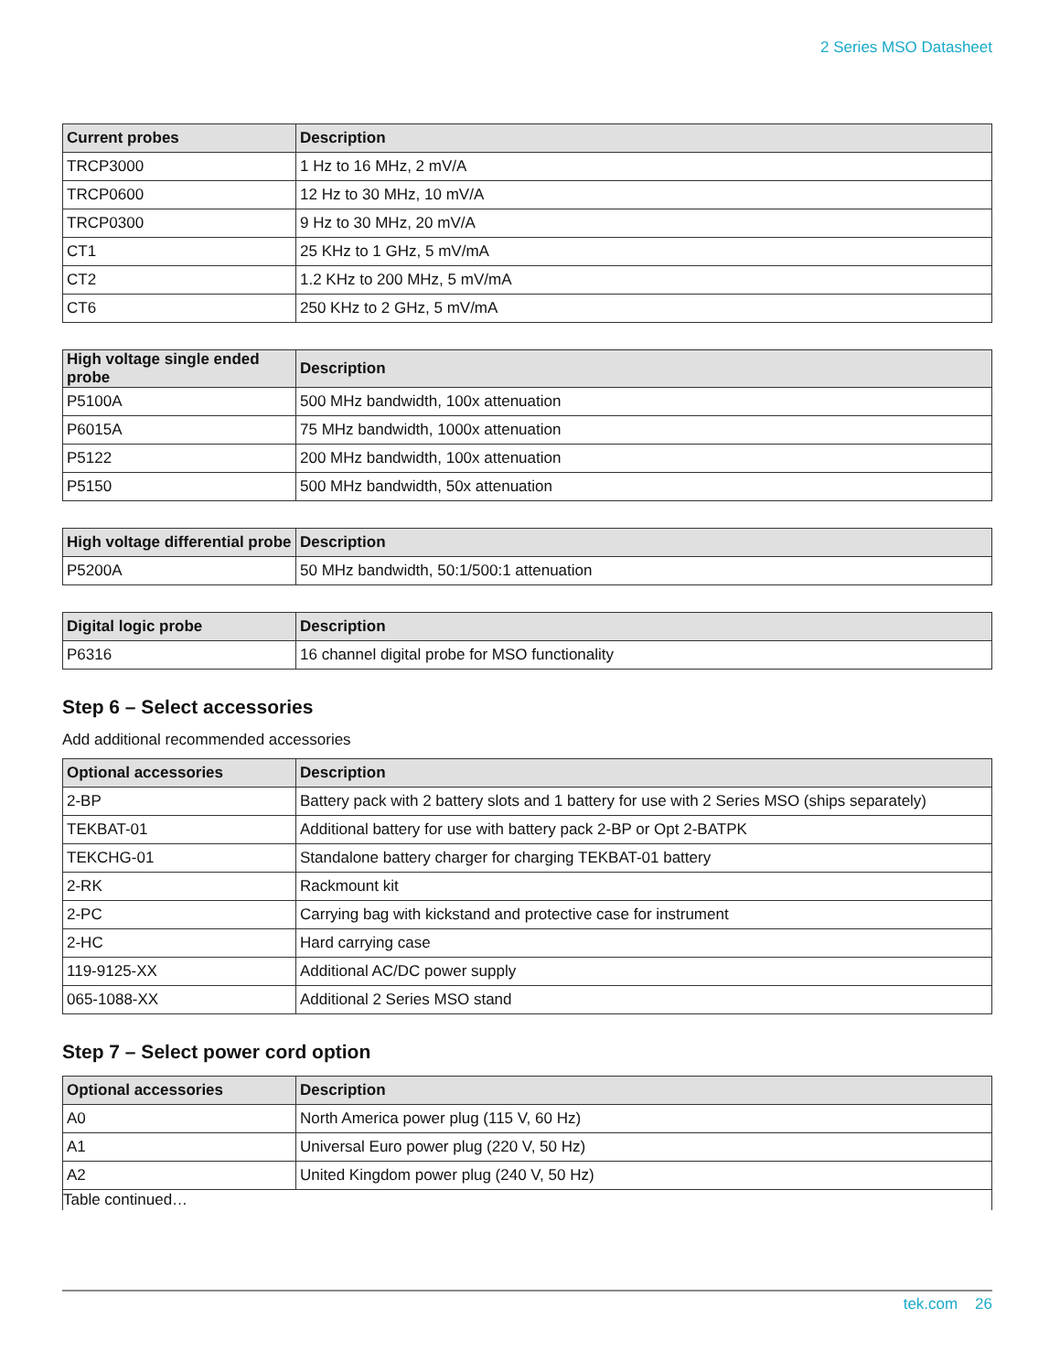2 Series MSO Datasheet
| Current probes | Description |
| --- | --- |
| TRCP3000 | 1 Hz to 16 MHz, 2 mV/A |
| TRCP0600 | 12 Hz to 30 MHz, 10 mV/A |
| TRCP0300 | 9 Hz to 30 MHz, 20 mV/A |
| CT1 | 25 KHz to 1 GHz, 5 mV/mA |
| CT2 | 1.2 KHz to 200 MHz, 5 mV/mA |
| CT6 | 250 KHz to 2 GHz, 5 mV/mA |
| High voltage single ended probe | Description |
| --- | --- |
| P5100A | 500 MHz bandwidth, 100x attenuation |
| P6015A | 75 MHz bandwidth, 1000x attenuation |
| P5122 | 200 MHz bandwidth, 100x attenuation |
| P5150 | 500 MHz bandwidth, 50x attenuation |
| High voltage differential probe | Description |
| --- | --- |
| P5200A | 50 MHz bandwidth, 50:1/500:1 attenuation |
| Digital logic probe | Description |
| --- | --- |
| P6316 | 16 channel digital probe for MSO functionality |
Step 6 – Select accessories
Add additional recommended accessories
| Optional accessories | Description |
| --- | --- |
| 2-BP | Battery pack with 2 battery slots and 1 battery for use with 2 Series MSO (ships separately) |
| TEKBAT-01 | Additional battery for use with battery pack 2-BP or Opt 2-BATPK |
| TEKCHG-01 | Standalone battery charger for charging TEKBAT-01 battery |
| 2-RK | Rackmount kit |
| 2-PC | Carrying bag with kickstand and protective case for instrument |
| 2-HC | Hard carrying case |
| 119-9125-XX | Additional AC/DC power supply |
| 065-1088-XX | Additional 2 Series MSO stand |
Step 7 – Select power cord option
| Optional accessories | Description |
| --- | --- |
| A0 | North America power plug (115 V, 60 Hz) |
| A1 | Universal Euro power plug (220 V, 50 Hz) |
| A2 | United Kingdom power plug (240 V, 50 Hz) |
| Table continued… | |
tek.com 26